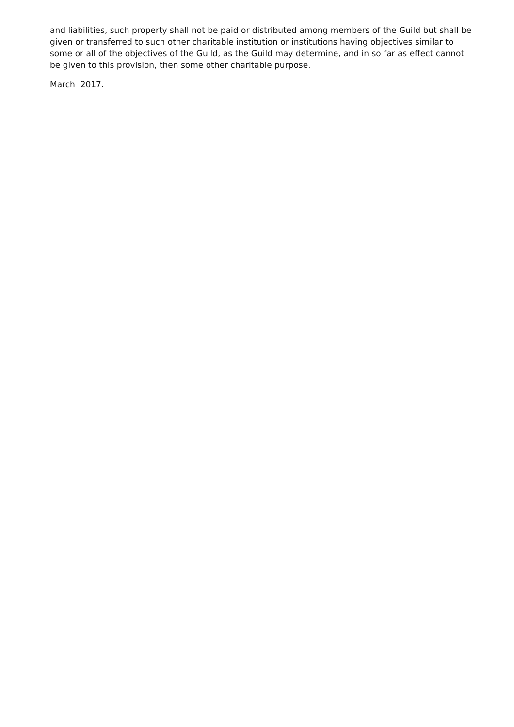and liabilities, such property shall not be paid or distributed among members of the Guild but shall be given or transferred to such other charitable institution or institutions having objectives similar to some or all of the objectives of the Guild, as the Guild may determine, and in so far as effect cannot be given to this provision, then some other charitable purpose.
March 2017.